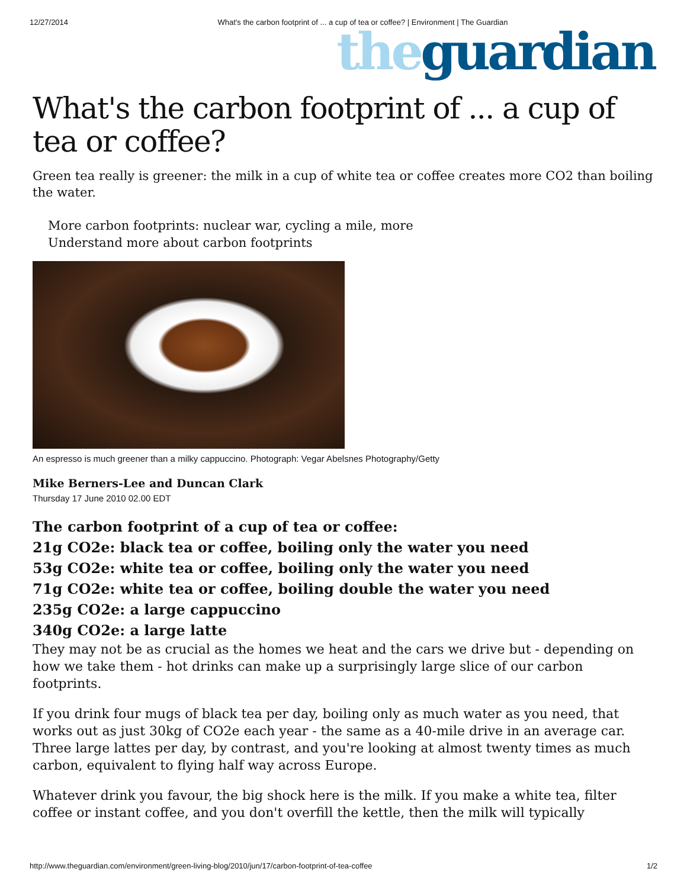12/27/2014 What's the carbon footprint of ... a cup of tea or coffee? | Environment | The Guardian
the guardian
What's the carbon footprint of ... a cup of tea or coffee?
Green tea really is greener: the milk in a cup of white tea or coffee creates more CO2 than boiling the water.
More carbon footprints: nuclear war, cycling a mile, more
Understand more about carbon footprints
An espresso is much greener than a milky cappuccino. Photograph: Vegar Abelsnes Photography/Getty
Mike Berners-Lee and Duncan Clark
Thursday 17 June 2010 02.00 EDT
The carbon footprint of a cup of tea or coffee:
21g CO2e: black tea or coffee, boiling only the water you need
53g CO2e: white tea or coffee, boiling only the water you need
71g CO2e: white tea or coffee, boiling double the water you need
235g CO2e: a large cappuccino
340g CO2e: a large latte
They may not be as crucial as the homes we heat and the cars we drive but - depending on how we take them - hot drinks can make up a surprisingly large slice of our carbon footprints.
If you drink four mugs of black tea per day, boiling only as much water as you need, that works out as just 30kg of CO2e each year - the same as a 40-mile drive in an average car. Three large lattes per day, by contrast, and you're looking at almost twenty times as much carbon, equivalent to flying half way across Europe.
Whatever drink you favour, the big shock here is the milk. If you make a white tea, filter coffee or instant coffee, and you don't overfill the kettle, then the milk will typically
http://www.theguardian.com/environment/green-living-blog/2010/jun/17/carbon-footprint-of-tea-coffee 1/2